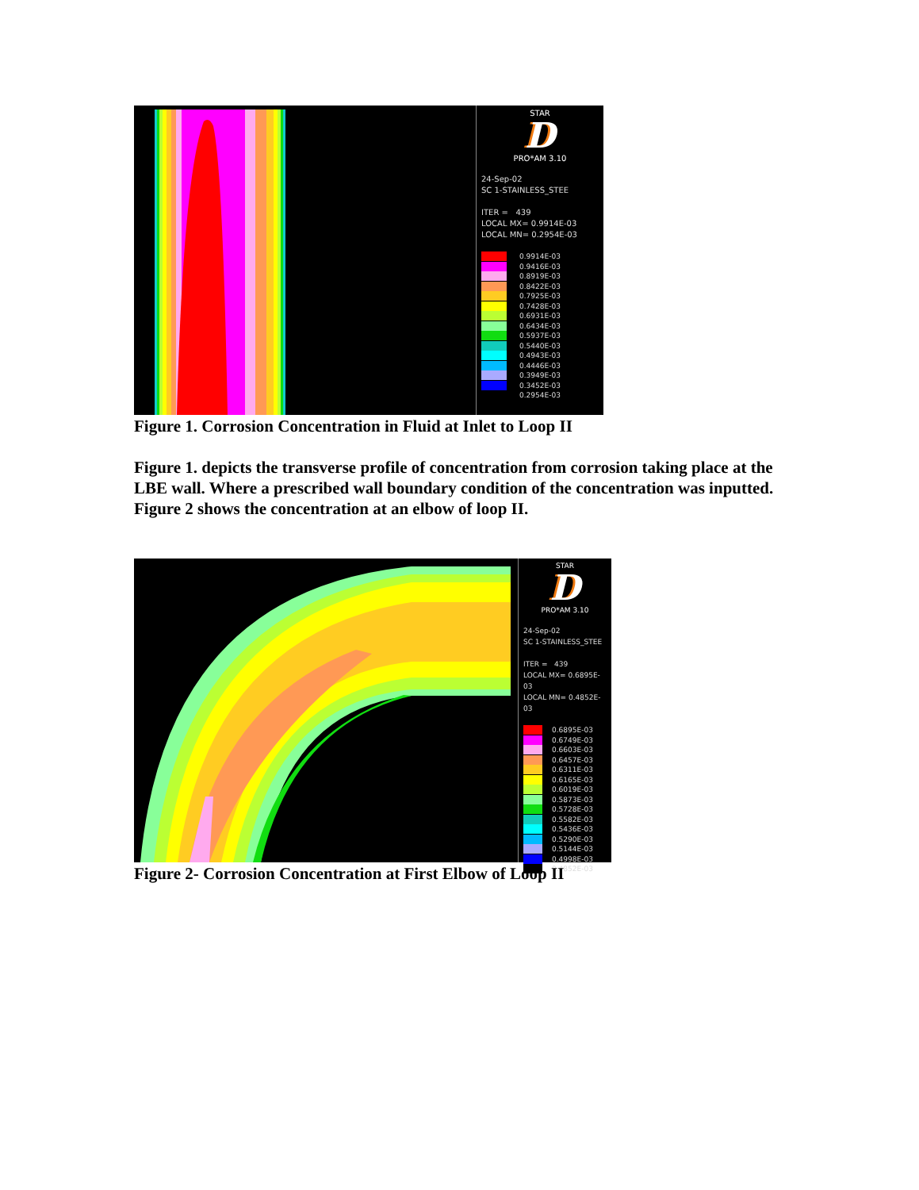STAR
D
PRO*AM 3.10
24-Sep-02
SC 1-STAINLESS_STEE
ITER = 439
LOCAL MX= 0.9914E-03
LOCAL MN= 0.2954E-03
0.9914E-03
0.9416E-03
0.8919E-03
0.8422E-03
0.7925E-03
0.7428E-03
0.6931E-03
0.6434E-03
0.5937E-03
0.5440E-03
0.4943E-03
0.4446E-03
0.3949E-03
0.3452E-03
0.2954E-03
Figure 1. Corrosion Concentration in Fluid at Inlet to Loop II
Figure 1. depicts the transverse profile of concentration from corrosion taking place at the LBE wall. Where a prescribed wall boundary condition of the concentration was inputted. Figure 2 shows the concentration at an elbow of loop II.
STAR
D
PRO*AM 3.10
24-Sep-02
SC 1-STAINLESS_STEE
ITER = 439
LOCAL MX= 0.6895E-03
LOCAL MN= 0.4852E-03
0.6895E-03
0.6749E-03
0.6603E-03
0.6457E-03
0.6311E-03
0.6165E-03
0.6019E-03
0.5873E-03
0.5728E-03
0.5582E-03
0.5436E-03
0.5290E-03
0.5144E-03
0.4998E-03
0.4852E-03
Figure 2- Corrosion Concentration at First Elbow of Loop II